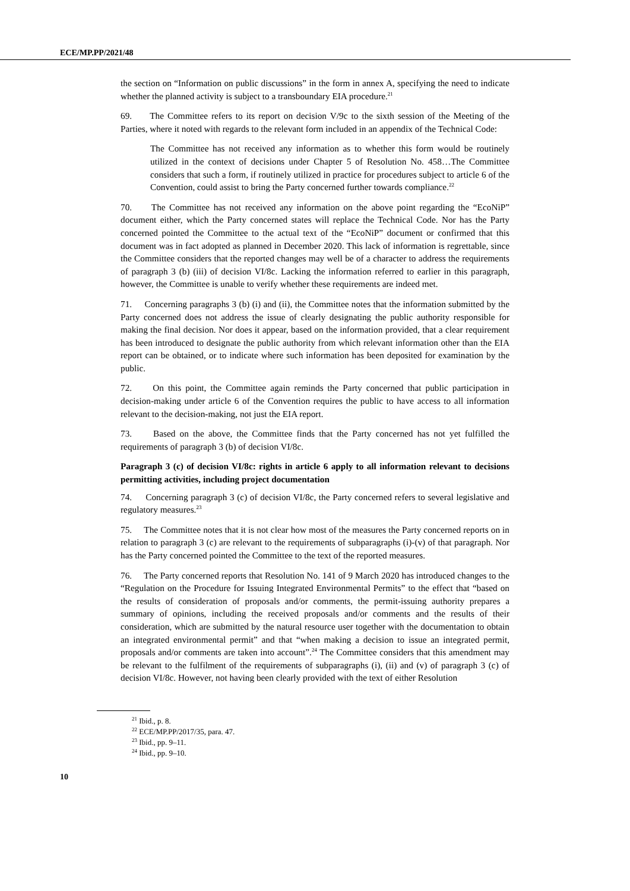ECE/MP.PP/2021/48
the section on “Information on public discussions” in the form in annex A, specifying the need to indicate whether the planned activity is subject to a transboundary EIA procedure.<sup>21</sup>
69. The Committee refers to its report on decision V/9c to the sixth session of the Meeting of the Parties, where it noted with regards to the relevant form included in an appendix of the Technical Code:
The Committee has not received any information as to whether this form would be routinely utilized in the context of decisions under Chapter 5 of Resolution No. 458…The Committee considers that such a form, if routinely utilized in practice for procedures subject to article 6 of the Convention, could assist to bring the Party concerned further towards compliance.<sup>22</sup>
70. The Committee has not received any information on the above point regarding the “EcoNiP” document either, which the Party concerned states will replace the Technical Code. Nor has the Party concerned pointed the Committee to the actual text of the “EcoNiP” document or confirmed that this document was in fact adopted as planned in December 2020. This lack of information is regrettable, since the Committee considers that the reported changes may well be of a character to address the requirements of paragraph 3 (b) (iii) of decision VI/8c. Lacking the information referred to earlier in this paragraph, however, the Committee is unable to verify whether these requirements are indeed met.
71. Concerning paragraphs 3 (b) (i) and (ii), the Committee notes that the information submitted by the Party concerned does not address the issue of clearly designating the public authority responsible for making the final decision. Nor does it appear, based on the information provided, that a clear requirement has been introduced to designate the public authority from which relevant information other than the EIA report can be obtained, or to indicate where such information has been deposited for examination by the public.
72. On this point, the Committee again reminds the Party concerned that public participation in decision-making under article 6 of the Convention requires the public to have access to all information relevant to the decision-making, not just the EIA report.
73. Based on the above, the Committee finds that the Party concerned has not yet fulfilled the requirements of paragraph 3 (b) of decision VI/8c.
Paragraph 3 (c) of decision VI/8c: rights in article 6 apply to all information relevant to decisions permitting activities, including project documentation
74. Concerning paragraph 3 (c) of decision VI/8c, the Party concerned refers to several legislative and regulatory measures.<sup>23</sup>
75. The Committee notes that it is not clear how most of the measures the Party concerned reports on in relation to paragraph 3 (c) are relevant to the requirements of subparagraphs (i)-(v) of that paragraph. Nor has the Party concerned pointed the Committee to the text of the reported measures.
76. The Party concerned reports that Resolution No. 141 of 9 March 2020 has introduced changes to the “Regulation on the Procedure for Issuing Integrated Environmental Permits” to the effect that “based on the results of consideration of proposals and/or comments, the permit-issuing authority prepares a summary of opinions, including the received proposals and/or comments and the results of their consideration, which are submitted by the natural resource user together with the documentation to obtain an integrated environmental permit” and that “when making a decision to issue an integrated permit, proposals and/or comments are taken into account”.<sup>24</sup> The Committee considers that this amendment may be relevant to the fulfilment of the requirements of subparagraphs (i), (ii) and (v) of paragraph 3 (c) of decision VI/8c. However, not having been clearly provided with the text of either Resolution
<sup>21</sup> Ibid., p. 8.
<sup>22</sup> ECE/MP.PP/2017/35, para. 47.
<sup>23</sup> Ibid., pp. 9–11.
<sup>24</sup> Ibid., pp. 9–10.
10